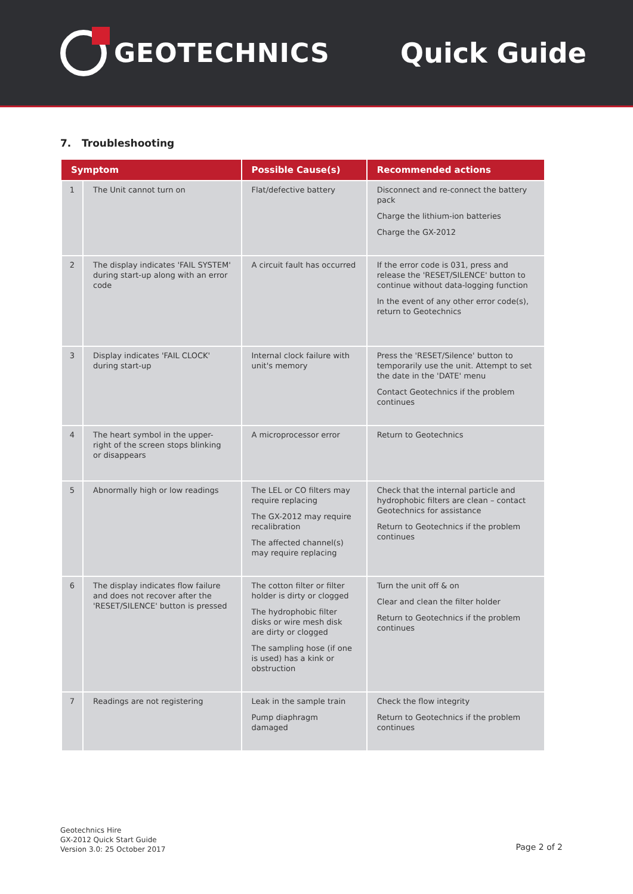GEOTECHNICS Quick Guide
7. Troubleshooting
| Symptom | | Possible Cause(s) | Recommended actions |
| --- | --- | --- | --- |
| 1 | The Unit cannot turn on | Flat/defective battery | Disconnect and re-connect the battery pack Charge the lithium-ion batteries Charge the GX-2012 |
| 2 | The display indicates 'FAIL SYSTEM' during start-up along with an error code | A circuit fault has occurred | If the error code is 031, press and release the 'RESET/SILENCE' button to continue without data-logging function In the event of any other error code(s), return to Geotechnics |
| 3 | Display indicates 'FAIL CLOCK' during start-up | Internal clock failure with unit's memory | Press the 'RESET/Silence' button to temporarily use the unit. Attempt to set the date in the 'DATE' menu Contact Geotechnics if the problem continues |
| 4 | The heart symbol in the upper-right of the screen stops blinking or disappears | A microprocessor error | Return to Geotechnics |
| 5 | Abnormally high or low readings | The LEL or CO filters may require replacing The GX-2012 may require recalibration The affected channel(s) may require replacing | Check that the internal particle and hydrophobic filters are clean – contact Geotechnics for assistance Return to Geotechnics if the problem continues |
| 6 | The display indicates flow failure and does not recover after the 'RESET/SILENCE' button is pressed | The cotton filter or filter holder is dirty or clogged The hydrophobic filter disks or wire mesh disk are dirty or clogged The sampling hose (if one is used) has a kink or obstruction | Turn the unit off & on Clear and clean the filter holder Return to Geotechnics if the problem continues |
| 7 | Readings are not registering | Leak in the sample train Pump diaphragm damaged | Check the flow integrity Return to Geotechnics if the problem continues |
Geotechnics Hire
GX-2012 Quick Start Guide
Version 3.0: 25 October 2017
Page 2 of 2